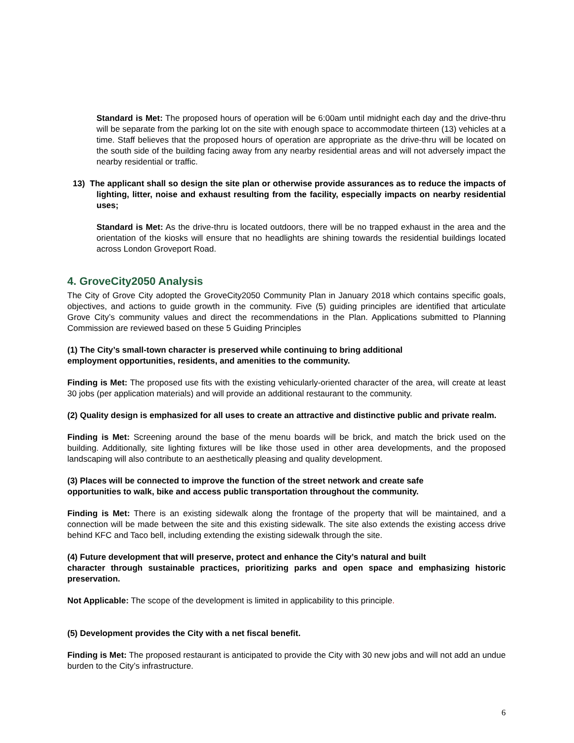Standard is Met: The proposed hours of operation will be 6:00am until midnight each day and the drive-thru will be separate from the parking lot on the site with enough space to accommodate thirteen (13) vehicles at a time. Staff believes that the proposed hours of operation are appropriate as the drive-thru will be located on the south side of the building facing away from any nearby residential areas and will not adversely impact the nearby residential or traffic.
13) The applicant shall so design the site plan or otherwise provide assurances as to reduce the impacts of lighting, litter, noise and exhaust resulting from the facility, especially impacts on nearby residential uses;
Standard is Met: As the drive-thru is located outdoors, there will be no trapped exhaust in the area and the orientation of the kiosks will ensure that no headlights are shining towards the residential buildings located across London Groveport Road.
4. GroveCity2050 Analysis
The City of Grove City adopted the GroveCity2050 Community Plan in January 2018 which contains specific goals, objectives, and actions to guide growth in the community. Five (5) guiding principles are identified that articulate Grove City’s community values and direct the recommendations in the Plan. Applications submitted to Planning Commission are reviewed based on these 5 Guiding Principles
(1) The City’s small-town character is preserved while continuing to bring additional
employment opportunities, residents, and amenities to the community.
Finding is Met: The proposed use fits with the existing vehicularly-oriented character of the area, will create at least 30 jobs (per application materials) and will provide an additional restaurant to the community.
(2) Quality design is emphasized for all uses to create an attractive and distinctive public and private realm.
Finding is Met: Screening around the base of the menu boards will be brick, and match the brick used on the building. Additionally, site lighting fixtures will be like those used in other area developments, and the proposed landscaping will also contribute to an aesthetically pleasing and quality development.
(3) Places will be connected to improve the function of the street network and create safe
opportunities to walk, bike and access public transportation throughout the community.
Finding is Met: There is an existing sidewalk along the frontage of the property that will be maintained, and a connection will be made between the site and this existing sidewalk. The site also extends the existing access drive behind KFC and Taco bell, including extending the existing sidewalk through the site.
(4) Future development that will preserve, protect and enhance the City’s natural and built
character through sustainable practices, prioritizing parks and open space and emphasizing historic preservation.
Not Applicable: The scope of the development is limited in applicability to this principle.
(5) Development provides the City with a net fiscal benefit.
Finding is Met: The proposed restaurant is anticipated to provide the City with 30 new jobs and will not add an undue burden to the City’s infrastructure.
6